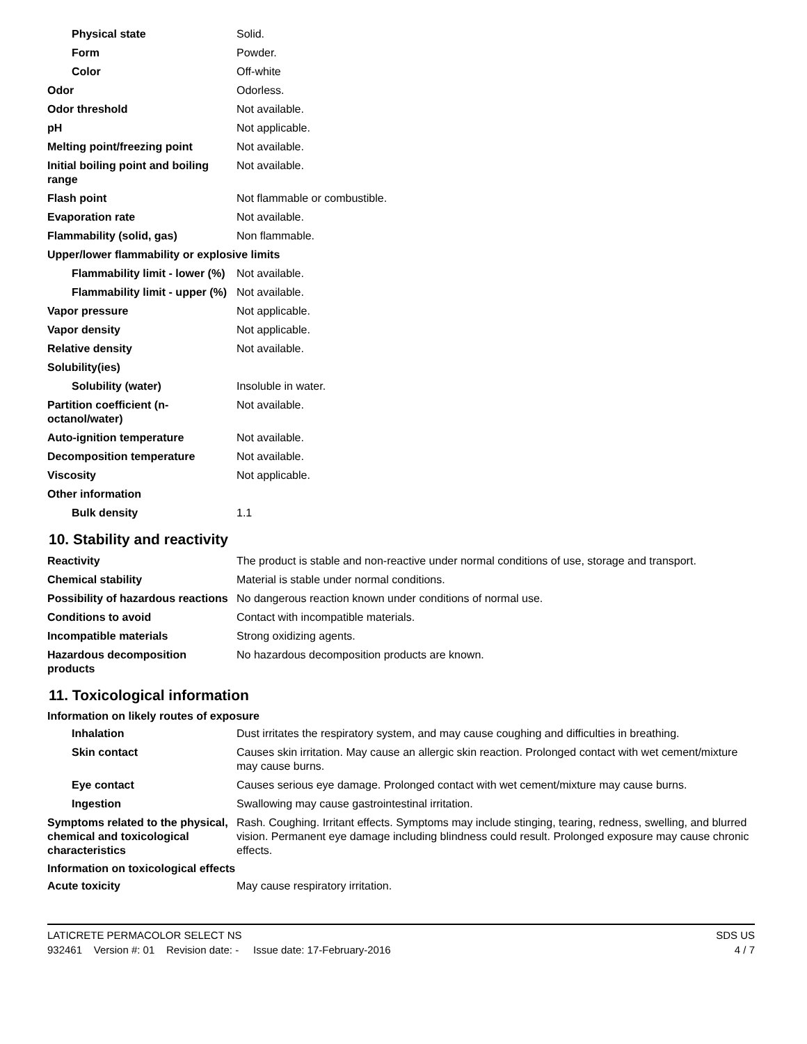| Physical state | Solid. |
| Form | Powder. |
| Color | Off-white |
| Odor | Odorless. |
| Odor threshold | Not available. |
| pH | Not applicable. |
| Melting point/freezing point | Not available. |
| Initial boiling point and boiling range | Not available. |
| Flash point | Not flammable or combustible. |
| Evaporation rate | Not available. |
| Flammability (solid, gas) | Non flammable. |
| Upper/lower flammability or explosive limits | |
| Flammability limit - lower (%) | Not available. |
| Flammability limit - upper (%) | Not available. |
| Vapor pressure | Not applicable. |
| Vapor density | Not applicable. |
| Relative density | Not available. |
| Solubility(ies) | |
| Solubility (water) | Insoluble in water. |
| Partition coefficient (n-octanol/water) | Not available. |
| Auto-ignition temperature | Not available. |
| Decomposition temperature | Not available. |
| Viscosity | Not applicable. |
| Other information | |
| Bulk density | 1.1 |
10. Stability and reactivity
| Reactivity | The product is stable and non-reactive under normal conditions of use, storage and transport. |
| Chemical stability | Material is stable under normal conditions. |
| Possibility of hazardous reactions | No dangerous reaction known under conditions of normal use. |
| Conditions to avoid | Contact with incompatible materials. |
| Incompatible materials | Strong oxidizing agents. |
| Hazardous decomposition products | No hazardous decomposition products are known. |
11. Toxicological information
Information on likely routes of exposure
| Inhalation | Dust irritates the respiratory system, and may cause coughing and difficulties in breathing. |
| Skin contact | Causes skin irritation. May cause an allergic skin reaction. Prolonged contact with wet cement/mixture may cause burns. |
| Eye contact | Causes serious eye damage. Prolonged contact with wet cement/mixture may cause burns. |
| Ingestion | Swallowing may cause gastrointestinal irritation. |
| Symptoms related to the physical, chemical and toxicological characteristics | Rash. Coughing. Irritant effects. Symptoms may include stinging, tearing, redness, swelling, and blurred vision. Permanent eye damage including blindness could result. Prolonged exposure may cause chronic effects. |
Information on toxicological effects
| Acute toxicity | May cause respiratory irritation. |
LATICRETE PERMACOLOR SELECT NS SDS US
932461 Version #: 01 Revision date: - Issue date: 17-February-2016 4 / 7